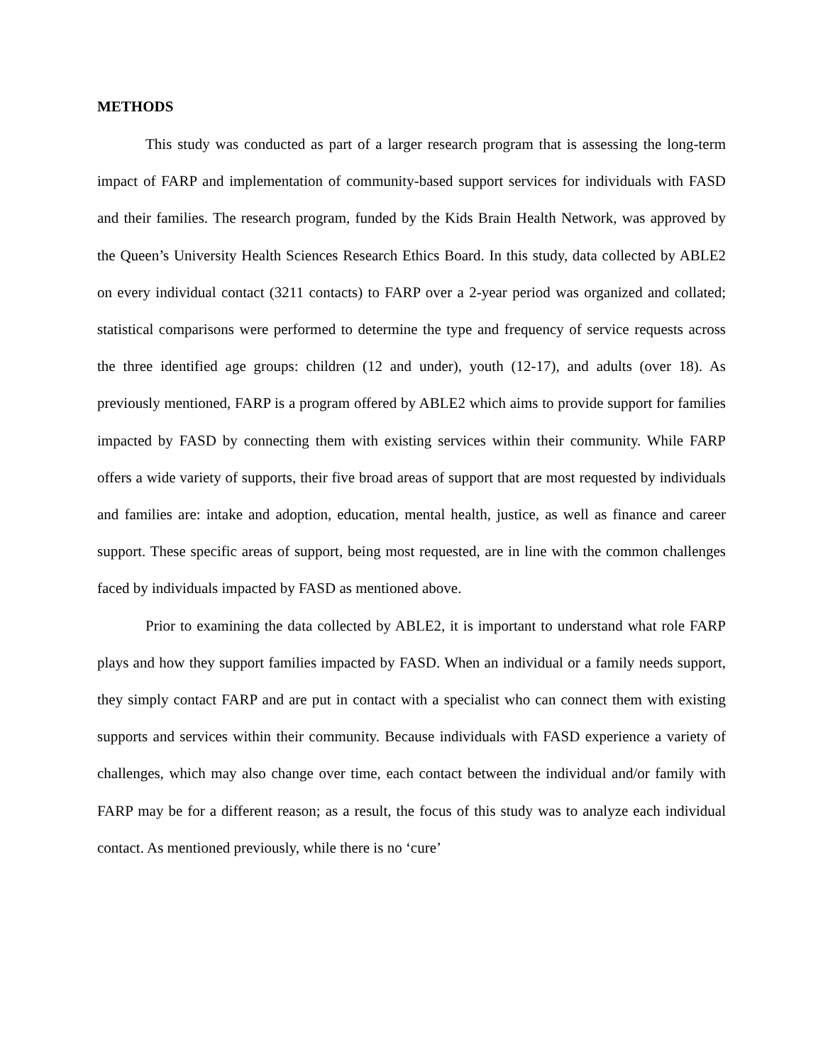METHODS
This study was conducted as part of a larger research program that is assessing the long-term impact of FARP and implementation of community-based support services for individuals with FASD and their families. The research program, funded by the Kids Brain Health Network, was approved by the Queen’s University Health Sciences Research Ethics Board. In this study, data collected by ABLE2 on every individual contact (3211 contacts) to FARP over a 2-year period was organized and collated; statistical comparisons were performed to determine the type and frequency of service requests across the three identified age groups: children (12 and under), youth (12-17), and adults (over 18). As previously mentioned, FARP is a program offered by ABLE2 which aims to provide support for families impacted by FASD by connecting them with existing services within their community. While FARP offers a wide variety of supports, their five broad areas of support that are most requested by individuals and families are: intake and adoption, education, mental health, justice, as well as finance and career support. These specific areas of support, being most requested, are in line with the common challenges faced by individuals impacted by FASD as mentioned above.
Prior to examining the data collected by ABLE2, it is important to understand what role FARP plays and how they support families impacted by FASD. When an individual or a family needs support, they simply contact FARP and are put in contact with a specialist who can connect them with existing supports and services within their community. Because individuals with FASD experience a variety of challenges, which may also change over time, each contact between the individual and/or family with FARP may be for a different reason; as a result, the focus of this study was to analyze each individual contact. As mentioned previously, while there is no ‘cure’